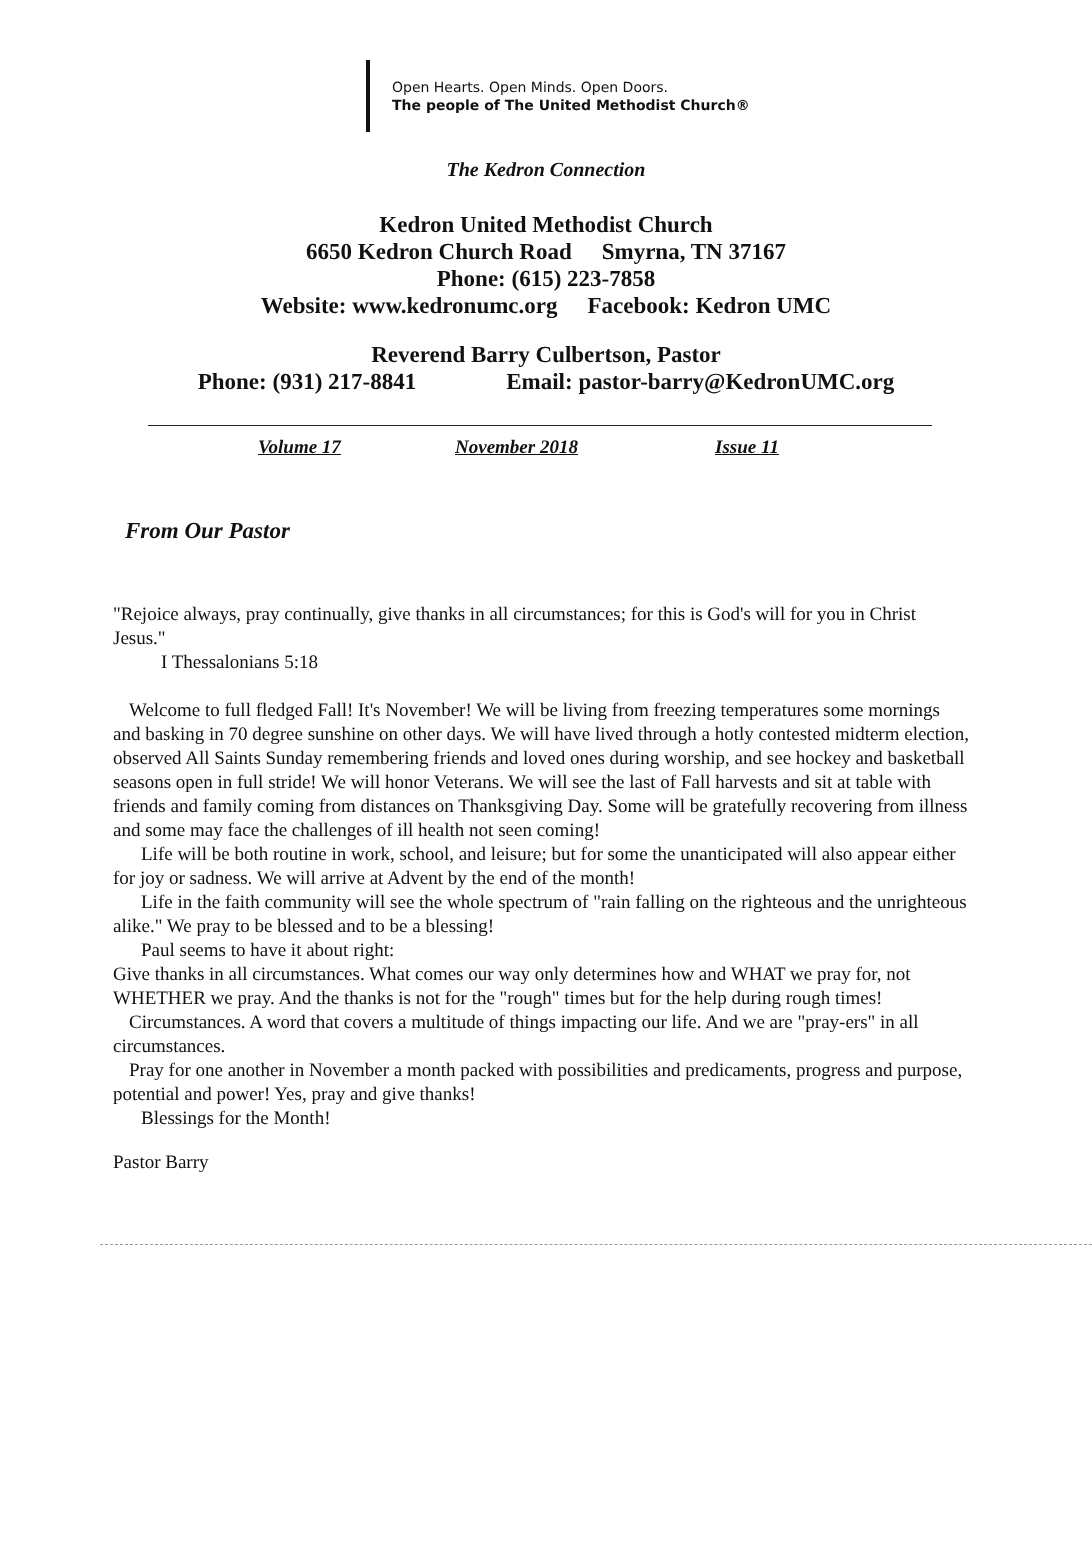Open Hearts. Open Minds. Open Doors.
The people of The United Methodist Church®
The Kedron Connection
Kedron United Methodist Church
6650 Kedron Church Road Smyrna, TN 37167
Phone: (615) 223-7858
Website: www.kedronumc.org Facebook: Kedron UMC
Reverend Barry Culbertson, Pastor
Phone: (931) 217-8841 Email: pastor-barry@KedronUMC.org
Volume 17 November 2018 Issue 11
From Our Pastor
"Rejoice always, pray continually, give thanks in all circumstances; for this is God's will for you in Christ Jesus."
I Thessalonians 5:18
Welcome to full fledged Fall! It's November! We will be living from freezing temperatures some mornings and basking in 70 degree sunshine on other days. We will have lived through a hotly contested midterm election, observed All Saints Sunday remembering friends and loved ones during worship, and see hockey and basketball seasons open in full stride! We will honor Veterans. We will see the last of Fall harvests and sit at table with friends and family coming from distances on Thanksgiving Day. Some will be gratefully recovering from illness and some may face the challenges of ill health not seen coming!
Life will be both routine in work, school, and leisure; but for some the unanticipated will also appear either for joy or sadness. We will arrive at Advent by the end of the month!
Life in the faith community will see the whole spectrum of "rain falling on the righteous and the unrighteous alike." We pray to be blessed and to be a blessing!
Paul seems to have it about right:
Give thanks in all circumstances. What comes our way only determines how and WHAT we pray for, not WHETHER we pray. And the thanks is not for the "rough" times but for the help during rough times!
Circumstances. A word that covers a multitude of things impacting our life. And we are "pray-ers" in all circumstances.
Pray for one another in November a month packed with possibilities and predicaments, progress and purpose, potential and power! Yes, pray and give thanks!
Blessings for the Month!
Pastor Barry